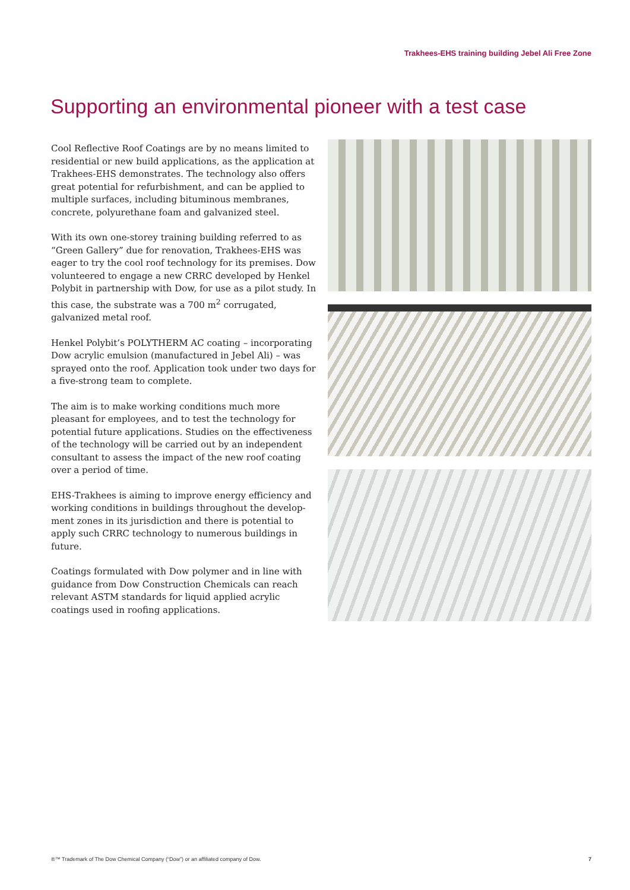Trakhees-EHS training building Jebel Ali Free Zone
Supporting an environmental pioneer with a test case
Cool Reflective Roof Coatings are by no means limited to residential or new build applications, as the application at Trakhees-EHS demonstrates. The technology also offers great potential for refurbishment, and can be applied to multiple surfaces, including bituminous membranes, concrete, polyurethane foam and galvanized steel.
With its own one-storey training building referred to as “Green Gallery” due for renovation, Trakhees-EHS was eager to try the cool roof technology for its premises. Dow volunteered to engage a new CRRC developed by Henkel Polybit in partnership with Dow, for use as a pilot study. In this case, the substrate was a 700 m<sup>2</sup> corrugated, galvanized metal roof.
Henkel Polybit’s POLYTHERM AC coating – incorporating Dow acrylic emulsion (manufactured in Jebel Ali) – was sprayed onto the roof. Application took under two days for a five-strong team to complete.
The aim is to make working conditions much more pleasant for employees, and to test the technology for potential future applications. Studies on the effectiveness of the technology will be carried out by an independent consultant to assess the impact of the new roof coating over a period of time.
EHS-Trakhees is aiming to improve energy efficiency and working conditions in buildings throughout the develop-ment zones in its jurisdiction and there is potential to apply such CRRC technology to numerous buildings in future.
Coatings formulated with Dow polymer and in line with guidance from Dow Construction Chemicals can reach relevant ASTM standards for liquid applied acrylic coatings used in roofing applications.
®™ Trademark of The Dow Chemical Company (“Dow”) or an affiliated company of Dow. 7